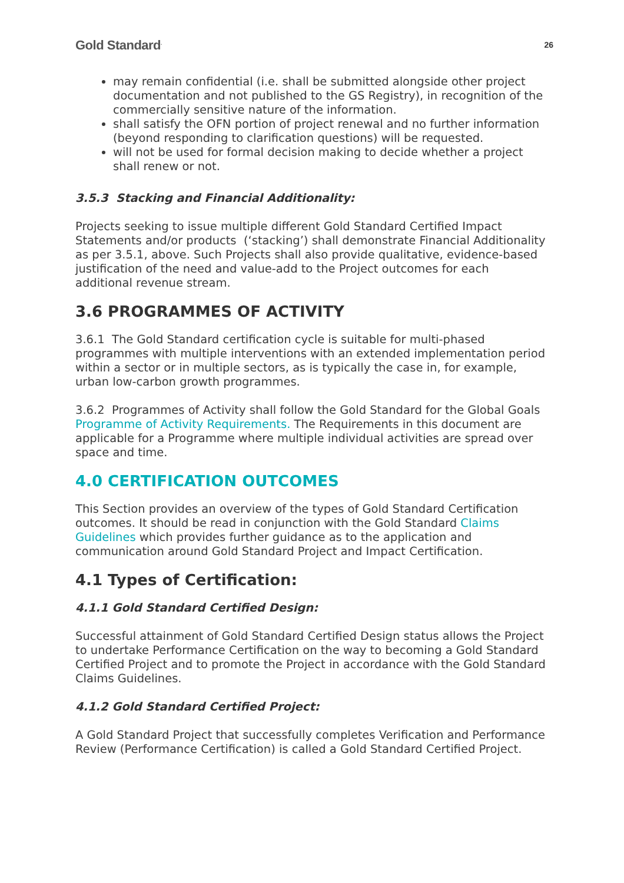Gold Standard<sup>.</sup> 26
may remain confidential (i.e. shall be submitted alongside other project documentation and not published to the GS Registry), in recognition of the commercially sensitive nature of the information.
shall satisfy the OFN portion of project renewal and no further information (beyond responding to clarification questions) will be requested.
will not be used for formal decision making to decide whether a project shall renew or not.
3.5.3 Stacking and Financial Additionality:
Projects seeking to issue multiple different Gold Standard Certified Impact Statements and/or products (‘stacking’) shall demonstrate Financial Additionality as per 3.5.1, above. Such Projects shall also provide qualitative, evidence-based justification of the need and value-add to the Project outcomes for each additional revenue stream.
3.6 PROGRAMMES OF ACTIVITY
3.6.1 The Gold Standard certification cycle is suitable for multi-phased programmes with multiple interventions with an extended implementation period within a sector or in multiple sectors, as is typically the case in, for example, urban low-carbon growth programmes.
3.6.2 Programmes of Activity shall follow the Gold Standard for the Global Goals Programme of Activity Requirements. The Requirements in this document are applicable for a Programme where multiple individual activities are spread over space and time.
4.0 CERTIFICATION OUTCOMES
This Section provides an overview of the types of Gold Standard Certification outcomes. It should be read in conjunction with the Gold Standard Claims Guidelines which provides further guidance as to the application and communication around Gold Standard Project and Impact Certification.
4.1 Types of Certification:
4.1.1 Gold Standard Certified Design:
Successful attainment of Gold Standard Certified Design status allows the Project to undertake Performance Certification on the way to becoming a Gold Standard Certified Project and to promote the Project in accordance with the Gold Standard Claims Guidelines.
4.1.2 Gold Standard Certified Project:
A Gold Standard Project that successfully completes Verification and Performance Review (Performance Certification) is called a Gold Standard Certified Project.